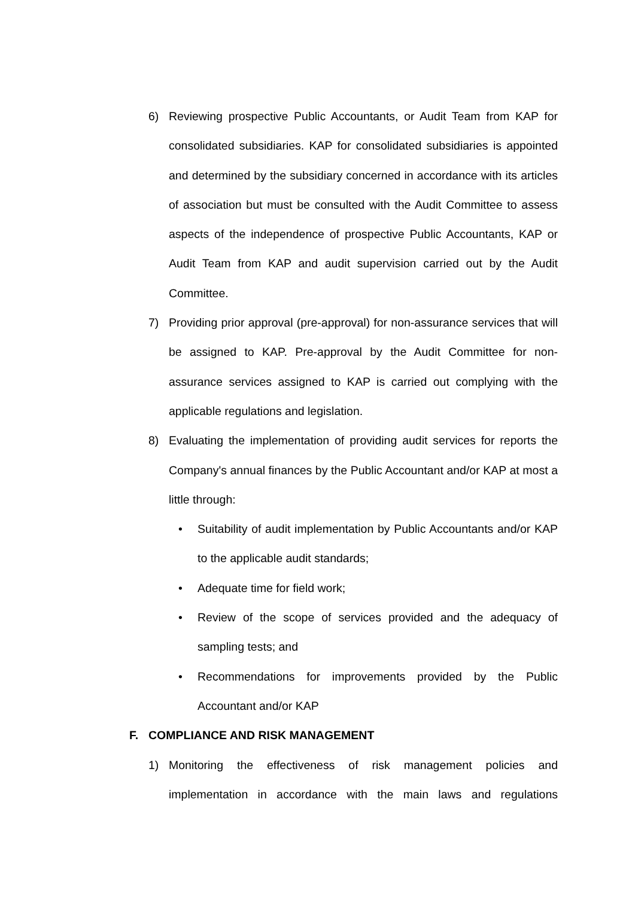6) Reviewing prospective Public Accountants, or Audit Team from KAP for consolidated subsidiaries. KAP for consolidated subsidiaries is appointed and determined by the subsidiary concerned in accordance with its articles of association but must be consulted with the Audit Committee to assess aspects of the independence of prospective Public Accountants, KAP or Audit Team from KAP and audit supervision carried out by the Audit Committee.
7) Providing prior approval (pre-approval) for non-assurance services that will be assigned to KAP. Pre-approval by the Audit Committee for non-assurance services assigned to KAP is carried out complying with the applicable regulations and legislation.
8) Evaluating the implementation of providing audit services for reports the Company's annual finances by the Public Accountant and/or KAP at most a little through:
• Suitability of audit implementation by Public Accountants and/or KAP to the applicable audit standards;
• Adequate time for field work;
• Review of the scope of services provided and the adequacy of sampling tests; and
• Recommendations for improvements provided by the Public Accountant and/or KAP
F. COMPLIANCE AND RISK MANAGEMENT
1) Monitoring the effectiveness of risk management policies and implementation in accordance with the main laws and regulations